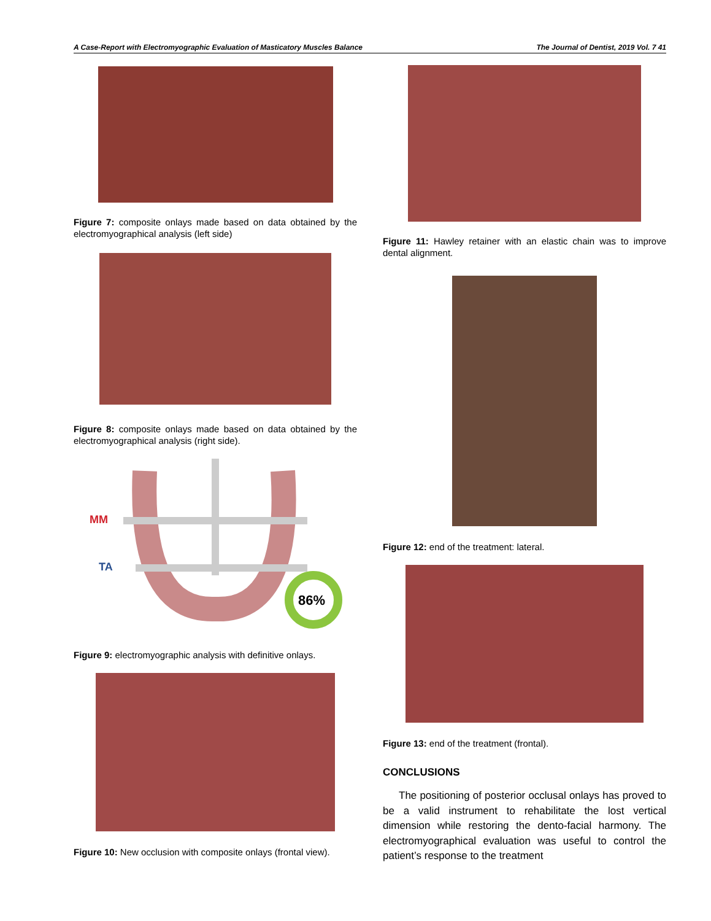A Case-Report with Electromyographic Evaluation of Masticatory Muscles Balance The Journal of Dentist, 2019 Vol. 7 41
Figure 7: composite onlays made based on data obtained by the electromyographical analysis (left side)
Figure 8: composite onlays made based on data obtained by the electromyographical analysis (right side).
MM
TA
86%
Figure 9: electromyographic analysis with definitive onlays.
Figure 10: New occlusion with composite onlays (frontal view).
Figure 11: Hawley retainer with an elastic chain was to improve dental alignment.
Figure 12: end of the treatment: lateral.
Figure 13: end of the treatment (frontal).
CONCLUSIONS
The positioning of posterior occlusal onlays has proved to be a valid instrument to rehabilitate the lost vertical dimension while restoring the dento-facial harmony. The electromyographical evaluation was useful to control the patient’s response to the treatment